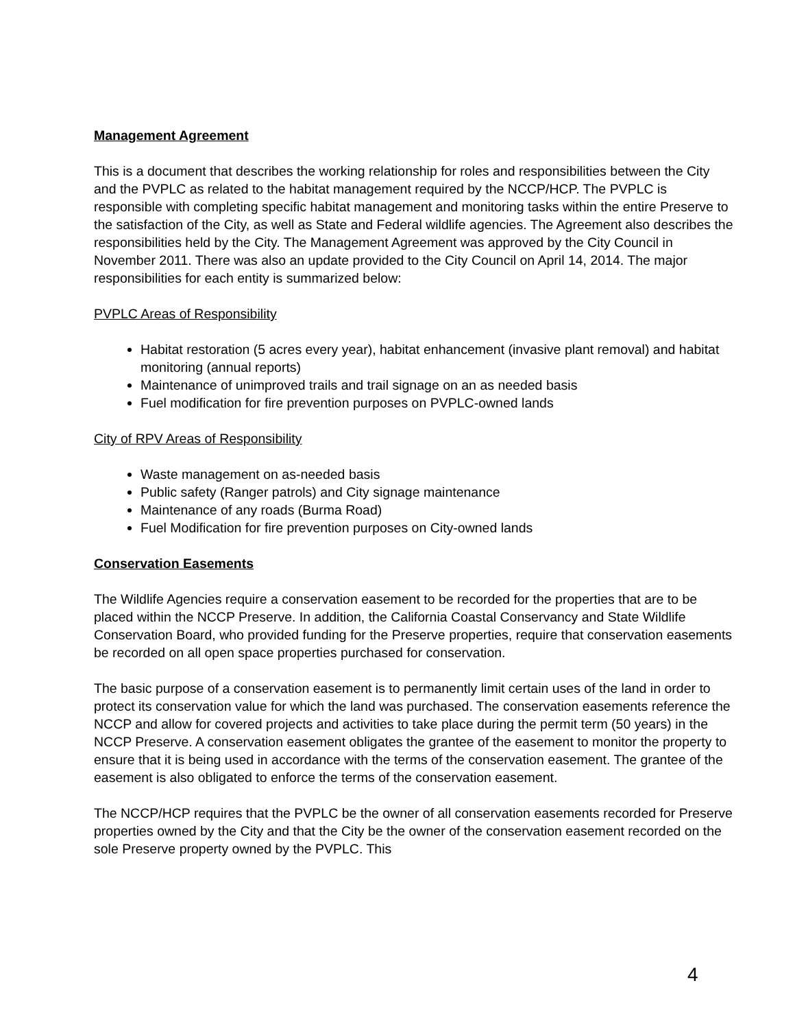Management Agreement
This is a document that describes the working relationship for roles and responsibilities between the City and the PVPLC as related to the habitat management required by the NCCP/HCP. The PVPLC is responsible with completing specific habitat management and monitoring tasks within the entire Preserve to the satisfaction of the City, as well as State and Federal wildlife agencies. The Agreement also describes the responsibilities held by the City. The Management Agreement was approved by the City Council in November 2011. There was also an update provided to the City Council on April 14, 2014. The major responsibilities for each entity is summarized below:
PVPLC Areas of Responsibility
Habitat restoration (5 acres every year), habitat enhancement (invasive plant removal) and habitat monitoring (annual reports)
Maintenance of unimproved trails and trail signage on an as needed basis
Fuel modification for fire prevention purposes on PVPLC-owned lands
City of RPV Areas of Responsibility
Waste management on as-needed basis
Public safety (Ranger patrols) and City signage maintenance
Maintenance of any roads (Burma Road)
Fuel Modification for fire prevention purposes on City-owned lands
Conservation Easements
The Wildlife Agencies require a conservation easement to be recorded for the properties that are to be placed within the NCCP Preserve. In addition, the California Coastal Conservancy and State Wildlife Conservation Board, who provided funding for the Preserve properties, require that conservation easements be recorded on all open space properties purchased for conservation.
The basic purpose of a conservation easement is to permanently limit certain uses of the land in order to protect its conservation value for which the land was purchased. The conservation easements reference the NCCP and allow for covered projects and activities to take place during the permit term (50 years) in the NCCP Preserve. A conservation easement obligates the grantee of the easement to monitor the property to ensure that it is being used in accordance with the terms of the conservation easement. The grantee of the easement is also obligated to enforce the terms of the conservation easement.
The NCCP/HCP requires that the PVPLC be the owner of all conservation easements recorded for Preserve properties owned by the City and that the City be the owner of the conservation easement recorded on the sole Preserve property owned by the PVPLC. This
4